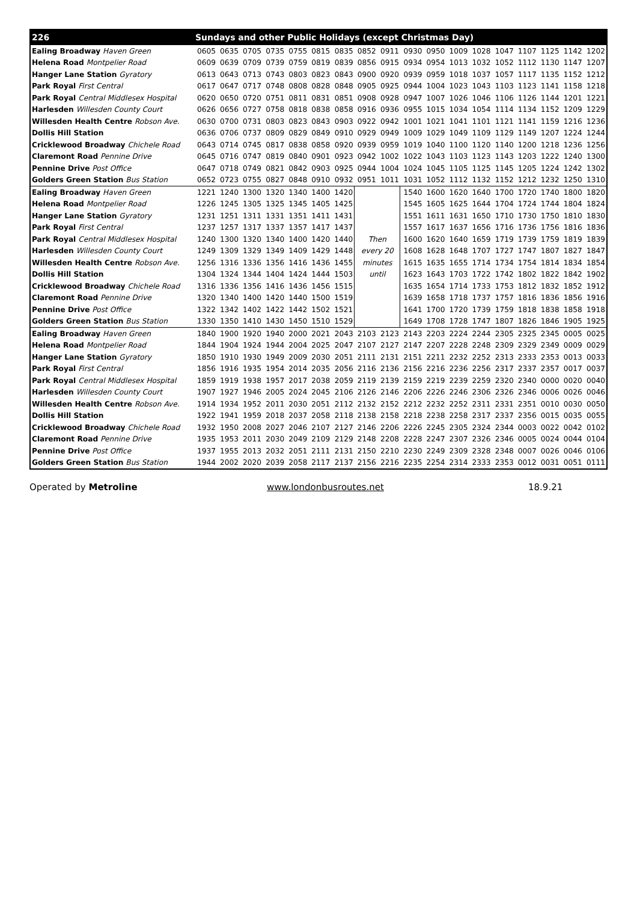| 226 | Sundays and other Public Holidays (except Christmas Day) | | | | | | | | | | | | | | | | | |
| --- | --- | --- | --- | --- | --- | --- | --- | --- | --- | --- | --- | --- | --- | --- | --- | --- | --- | --- |
| Ealing Broadway Haven Green | 0605 | 0635 | 0705 | 0735 | 0755 | 0815 | 0835 | 0852 | 0911 | 0930 | 0950 | 1009 | 1028 | 1047 | 1107 | 1125 | 1142 | 1202 |
| Helena Road Montpelier Road | 0609 | 0639 | 0709 | 0739 | 0759 | 0819 | 0839 | 0856 | 0915 | 0934 | 0954 | 1013 | 1032 | 1052 | 1112 | 1130 | 1147 | 1207 |
| Hanger Lane Station Gyratory | 0613 | 0643 | 0713 | 0743 | 0803 | 0823 | 0843 | 0900 | 0920 | 0939 | 0959 | 1018 | 1037 | 1057 | 1117 | 1135 | 1152 | 1212 |
| Park Royal First Central | 0617 | 0647 | 0717 | 0748 | 0808 | 0828 | 0848 | 0905 | 0925 | 0944 | 1004 | 1023 | 1043 | 1103 | 1123 | 1141 | 1158 | 1218 |
| Park Royal Central Middlesex Hospital | 0620 | 0650 | 0720 | 0751 | 0811 | 0831 | 0851 | 0908 | 0928 | 0947 | 1007 | 1026 | 1046 | 1106 | 1126 | 1144 | 1201 | 1221 |
| Harlesden Willesden County Court | 0626 | 0656 | 0727 | 0758 | 0818 | 0838 | 0858 | 0916 | 0936 | 0955 | 1015 | 1034 | 1054 | 1114 | 1134 | 1152 | 1209 | 1229 |
| Willesden Health Centre Robson Ave. | 0630 | 0700 | 0731 | 0803 | 0823 | 0843 | 0903 | 0922 | 0942 | 1001 | 1021 | 1041 | 1101 | 1121 | 1141 | 1159 | 1216 | 1236 |
| Dollis Hill Station | 0636 | 0706 | 0737 | 0809 | 0829 | 0849 | 0910 | 0929 | 0949 | 1009 | 1029 | 1049 | 1109 | 1129 | 1149 | 1207 | 1224 | 1244 |
| Cricklewood Broadway Chichele Road | 0643 | 0714 | 0745 | 0817 | 0838 | 0858 | 0920 | 0939 | 0959 | 1019 | 1040 | 1100 | 1120 | 1140 | 1200 | 1218 | 1236 | 1256 |
| Claremont Road Pennine Drive | 0645 | 0716 | 0747 | 0819 | 0840 | 0901 | 0923 | 0942 | 1002 | 1022 | 1043 | 1103 | 1123 | 1143 | 1203 | 1222 | 1240 | 1300 |
| Pennine Drive Post Office | 0647 | 0718 | 0749 | 0821 | 0842 | 0903 | 0925 | 0944 | 1004 | 1024 | 1045 | 1105 | 1125 | 1145 | 1205 | 1224 | 1242 | 1302 |
| Golders Green Station Bus Station | 0652 | 0723 | 0755 | 0827 | 0848 | 0910 | 0932 | 0951 | 1011 | 1031 | 1052 | 1112 | 1132 | 1152 | 1212 | 1232 | 1250 | 1310 |
| Ealing Broadway Haven Green | 1221 | 1240 | 1300 | 1320 | 1340 | 1400 | 1420 | | | 1540 | 1600 | 1620 | 1640 | 1700 | 1720 | 1740 | 1800 | 1820 |
| Helena Road Montpelier Road | 1226 | 1245 | 1305 | 1325 | 1345 | 1405 | 1425 | | | 1545 | 1605 | 1625 | 1644 | 1704 | 1724 | 1744 | 1804 | 1824 |
| Hanger Lane Station Gyratory | 1231 | 1251 | 1311 | 1331 | 1351 | 1411 | 1431 | | | 1551 | 1611 | 1631 | 1650 | 1710 | 1730 | 1750 | 1810 | 1830 |
| Park Royal First Central | 1237 | 1257 | 1317 | 1337 | 1357 | 1417 | 1437 | | | 1557 | 1617 | 1637 | 1656 | 1716 | 1736 | 1756 | 1816 | 1836 |
| Park Royal Central Middlesex Hospital | 1240 | 1300 | 1320 | 1340 | 1400 | 1420 | 1440 | Then | | 1600 | 1620 | 1640 | 1659 | 1719 | 1739 | 1759 | 1819 | 1839 |
| Harlesden Willesden County Court | 1249 | 1309 | 1329 | 1349 | 1409 | 1429 | 1448 | every 20 | | 1608 | 1628 | 1648 | 1707 | 1727 | 1747 | 1807 | 1827 | 1847 |
| Willesden Health Centre Robson Ave. | 1256 | 1316 | 1336 | 1356 | 1416 | 1436 | 1455 | minutes | | 1615 | 1635 | 1655 | 1714 | 1734 | 1754 | 1814 | 1834 | 1854 |
| Dollis Hill Station | 1304 | 1324 | 1344 | 1404 | 1424 | 1444 | 1503 | until | | 1623 | 1643 | 1703 | 1722 | 1742 | 1802 | 1822 | 1842 | 1902 |
| Cricklewood Broadway Chichele Road | 1316 | 1336 | 1356 | 1416 | 1436 | 1456 | 1515 | | | 1635 | 1654 | 1714 | 1733 | 1753 | 1812 | 1832 | 1852 | 1912 |
| Claremont Road Pennine Drive | 1320 | 1340 | 1400 | 1420 | 1440 | 1500 | 1519 | | | 1639 | 1658 | 1718 | 1737 | 1757 | 1816 | 1836 | 1856 | 1916 |
| Pennine Drive Post Office | 1322 | 1342 | 1402 | 1422 | 1442 | 1502 | 1521 | | | 1641 | 1700 | 1720 | 1739 | 1759 | 1818 | 1838 | 1858 | 1918 |
| Golders Green Station Bus Station | 1330 | 1350 | 1410 | 1430 | 1450 | 1510 | 1529 | | | 1649 | 1708 | 1728 | 1747 | 1807 | 1826 | 1846 | 1905 | 1925 |
| Ealing Broadway Haven Green | 1840 | 1900 | 1920 | 1940 | 2000 | 2021 | 2043 | 2103 | 2123 | 2143 | 2203 | 2224 | 2244 | 2305 | 2325 | 2345 | 0005 | 0025 |
| Helena Road Montpelier Road | 1844 | 1904 | 1924 | 1944 | 2004 | 2025 | 2047 | 2107 | 2127 | 2147 | 2207 | 2228 | 2248 | 2309 | 2329 | 2349 | 0009 | 0029 |
| Hanger Lane Station Gyratory | 1850 | 1910 | 1930 | 1949 | 2009 | 2030 | 2051 | 2111 | 2131 | 2151 | 2211 | 2232 | 2252 | 2313 | 2333 | 2353 | 0013 | 0033 |
| Park Royal First Central | 1856 | 1916 | 1935 | 1954 | 2014 | 2035 | 2056 | 2116 | 2136 | 2156 | 2216 | 2236 | 2256 | 2317 | 2337 | 2357 | 0017 | 0037 |
| Park Royal Central Middlesex Hospital | 1859 | 1919 | 1938 | 1957 | 2017 | 2038 | 2059 | 2119 | 2139 | 2159 | 2219 | 2239 | 2259 | 2320 | 2340 | 0000 | 0020 | 0040 |
| Harlesden Willesden County Court | 1907 | 1927 | 1946 | 2005 | 2024 | 2045 | 2106 | 2126 | 2146 | 2206 | 2226 | 2246 | 2306 | 2326 | 2346 | 0006 | 0026 | 0046 |
| Willesden Health Centre Robson Ave. | 1914 | 1934 | 1952 | 2011 | 2030 | 2051 | 2112 | 2132 | 2152 | 2212 | 2232 | 2252 | 2311 | 2331 | 2351 | 0010 | 0030 | 0050 |
| Dollis Hill Station | 1922 | 1941 | 1959 | 2018 | 2037 | 2058 | 2118 | 2138 | 2158 | 2218 | 2238 | 2258 | 2317 | 2337 | 2356 | 0015 | 0035 | 0055 |
| Cricklewood Broadway Chichele Road | 1932 | 1950 | 2008 | 2027 | 2046 | 2107 | 2127 | 2146 | 2206 | 2226 | 2245 | 2305 | 2324 | 2344 | 0003 | 0022 | 0042 | 0102 |
| Claremont Road Pennine Drive | 1935 | 1953 | 2011 | 2030 | 2049 | 2109 | 2129 | 2148 | 2208 | 2228 | 2247 | 2307 | 2326 | 2346 | 0005 | 0024 | 0044 | 0104 |
| Pennine Drive Post Office | 1937 | 1955 | 2013 | 2032 | 2051 | 2111 | 2131 | 2150 | 2210 | 2230 | 2249 | 2309 | 2328 | 2348 | 0007 | 0026 | 0046 | 0106 |
| Golders Green Station Bus Station | 1944 | 2002 | 2020 | 2039 | 2058 | 2117 | 2137 | 2156 | 2216 | 2235 | 2254 | 2314 | 2333 | 2353 | 0012 | 0031 | 0051 | 0111 |
Operated by Metroline www.londonbusroutes.net 18.9.21